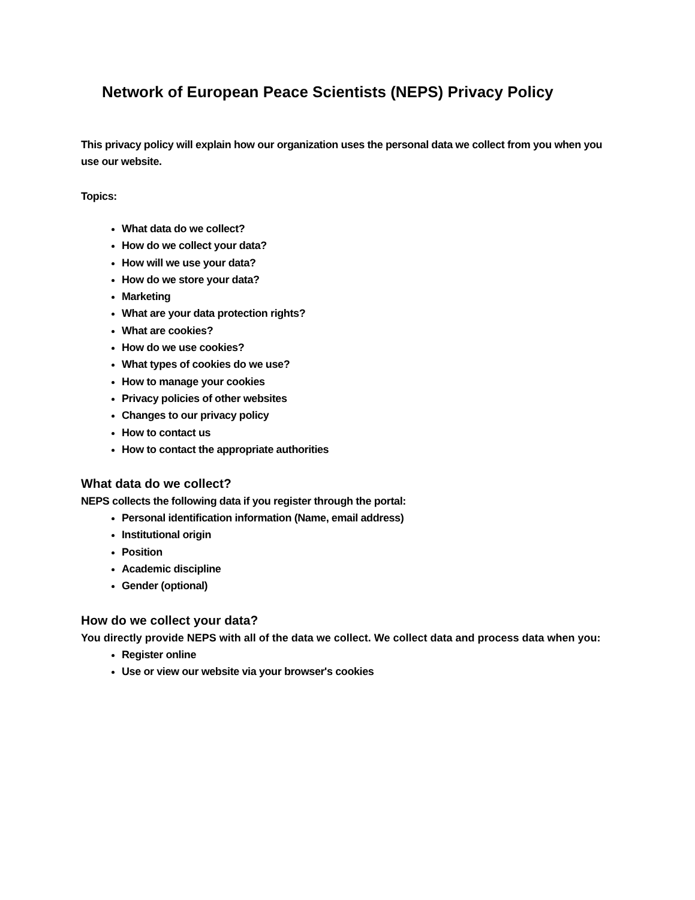Network of European Peace Scientists (NEPS) Privacy Policy
This privacy policy will explain how our organization uses the personal data we collect from you when you use our website.
Topics:
What data do we collect?
How do we collect your data?
How will we use your data?
How do we store your data?
Marketing
What are your data protection rights?
What are cookies?
How do we use cookies?
What types of cookies do we use?
How to manage your cookies
Privacy policies of other websites
Changes to our privacy policy
How to contact us
How to contact the appropriate authorities
What data do we collect?
NEPS collects the following data if you register through the portal:
Personal identification information (Name, email address)
Institutional origin
Position
Academic discipline
Gender (optional)
How do we collect your data?
You directly provide NEPS with all of the data we collect. We collect data and process data when you:
Register online
Use or view our website via your browser's cookies